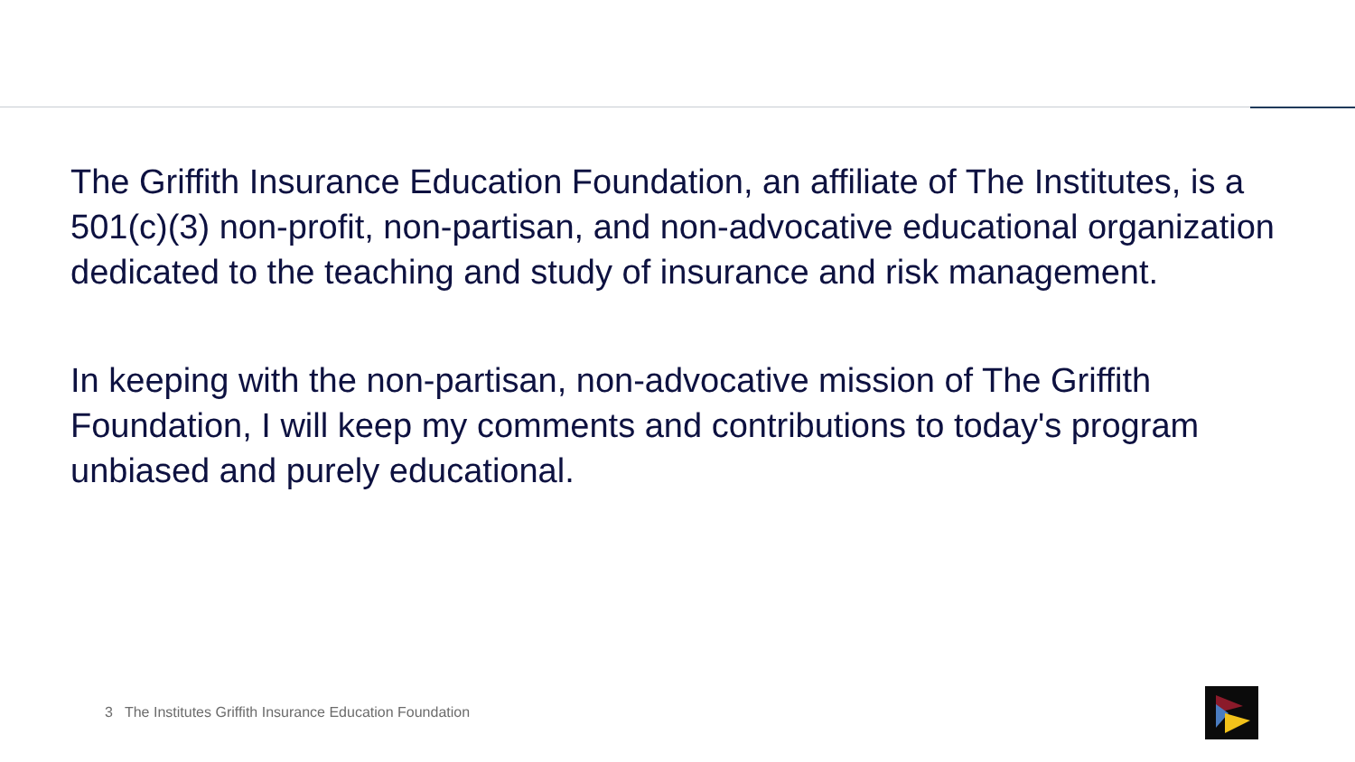The Griffith Insurance Education Foundation, an affiliate of The Institutes, is a 501(c)(3) non-profit, non-partisan, and non-advocative educational organization dedicated to the teaching and study of insurance and risk management.
In keeping with the non-partisan, non-advocative mission of The Griffith Foundation, I will keep my comments and contributions to today's program unbiased and purely educational.
3 The Institutes Griffith Insurance Education Foundation